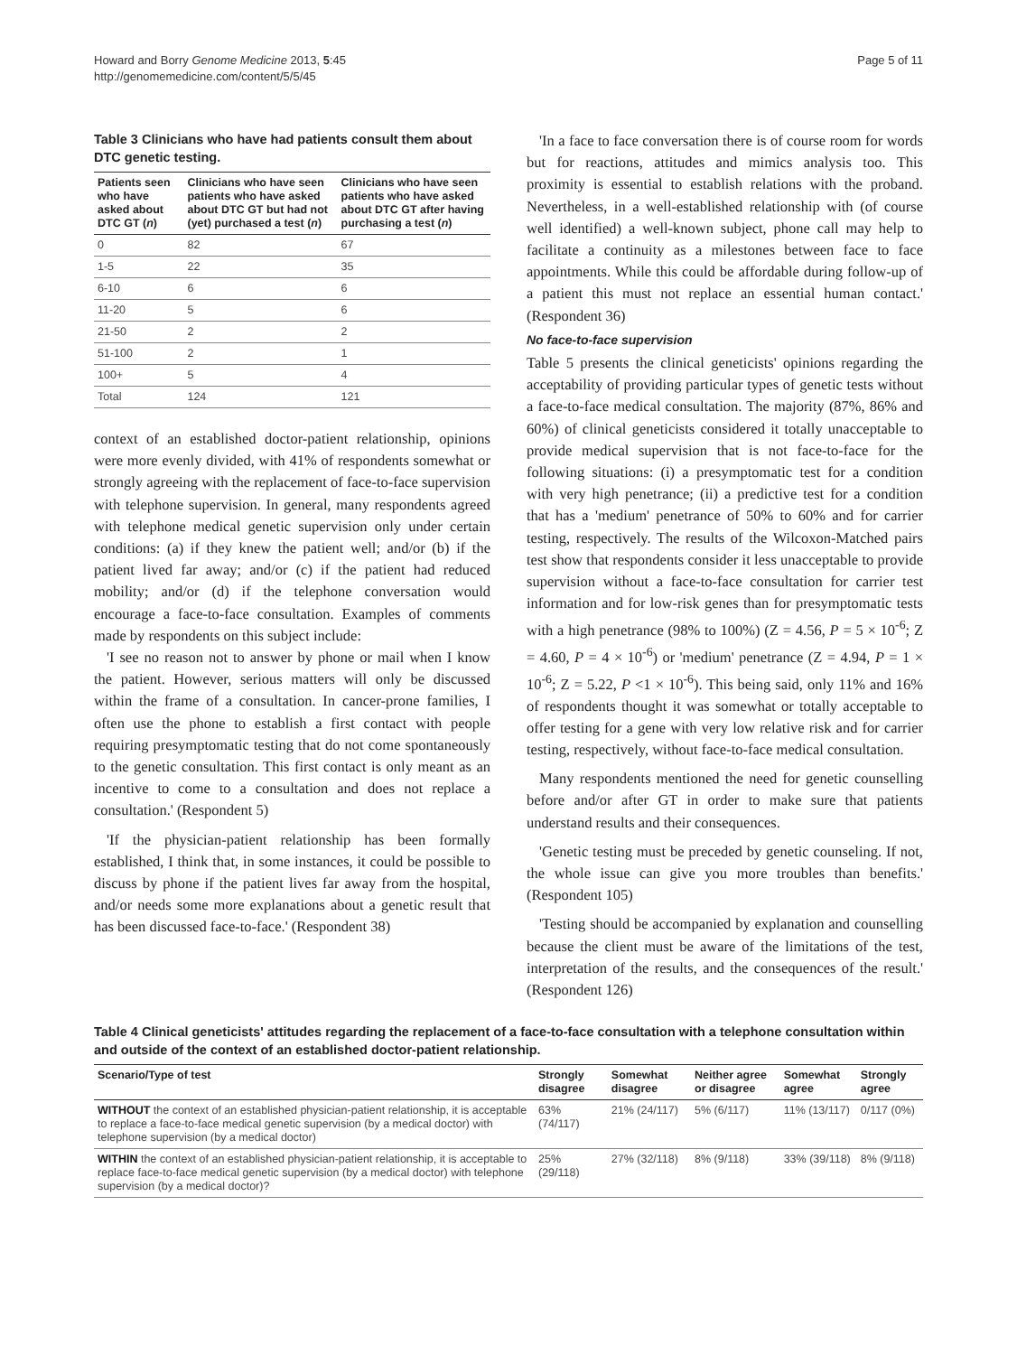Howard and Borry Genome Medicine 2013, 5:45
http://genomemedicine.com/content/5/5/45
Page 5 of 11
Table 3 Clinicians who have had patients consult them about DTC genetic testing.
| Patients seen who have asked about DTC GT ( n ) | Clinicians who have seen patients who have asked about DTC GT but had not (yet) purchased a test ( n ) | Clinicians who have seen patients who have asked about DTC GT after having purchasing a test ( n ) |
| --- | --- | --- |
| 0 | 82 | 67 |
| 1-5 | 22 | 35 |
| 6-10 | 6 | 6 |
| 11-20 | 5 | 6 |
| 21-50 | 2 | 2 |
| 51-100 | 2 | 1 |
| 100+ | 5 | 4 |
| Total | 124 | 121 |
context of an established doctor-patient relationship, opinions were more evenly divided, with 41% of respondents somewhat or strongly agreeing with the replacement of face-to-face supervision with telephone supervision. In general, many respondents agreed with telephone medical genetic supervision only under certain conditions: (a) if they knew the patient well; and/or (b) if the patient lived far away; and/or (c) if the patient had reduced mobility; and/or (d) if the telephone conversation would encourage a face-to-face consultation. Examples of comments made by respondents on this subject include:
'I see no reason not to answer by phone or mail when I know the patient. However, serious matters will only be discussed within the frame of a consultation. In cancer-prone families, I often use the phone to establish a first contact with people requiring presymptomatic testing that do not come spontaneously to the genetic consultation. This first contact is only meant as an incentive to come to a consultation and does not replace a consultation.' (Respondent 5)
'If the physician-patient relationship has been formally established, I think that, in some instances, it could be possible to discuss by phone if the patient lives far away from the hospital, and/or needs some more explanations about a genetic result that has been discussed face-to-face.' (Respondent 38)
'In a face to face conversation there is of course room for words but for reactions, attitudes and mimics analysis too. This proximity is essential to establish relations with the proband. Nevertheless, in a well-established relationship with (of course well identified) a well-known subject, phone call may help to facilitate a continuity as a milestones between face to face appointments. While this could be affordable during follow-up of a patient this must not replace an essential human contact.' (Respondent 36)
No face-to-face supervision
Table 5 presents the clinical geneticists' opinions regarding the acceptability of providing particular types of genetic tests without a face-to-face medical consultation. The majority (87%, 86% and 60%) of clinical geneticists considered it totally unacceptable to provide medical supervision that is not face-to-face for the following situations: (i) a presymptomatic test for a condition with very high penetrance; (ii) a predictive test for a condition that has a 'medium' penetrance of 50% to 60% and for carrier testing, respectively. The results of the Wilcoxon-Matched pairs test show that respondents consider it less unacceptable to provide supervision without a face-to-face consultation for carrier test information and for low-risk genes than for presymptomatic tests with a high penetrance (98% to 100%) (Z = 4.56, P = 5 × 10<sup>-6</sup>; Z = 4.60, P = 4 × 10<sup>-6</sup>) or 'medium' penetrance (Z = 4.94, P = 1 × 10<sup>-6</sup>; Z = 5.22, P <1 × 10<sup>-6</sup>). This being said, only 11% and 16% of respondents thought it was somewhat or totally acceptable to offer testing for a gene with very low relative risk and for carrier testing, respectively, without face-to-face medical consultation.
Many respondents mentioned the need for genetic counselling before and/or after GT in order to make sure that patients understand results and their consequences.
'Genetic testing must be preceded by genetic counseling. If not, the whole issue can give you more troubles than benefits.' (Respondent 105)
'Testing should be accompanied by explanation and counselling because the client must be aware of the limitations of the test, interpretation of the results, and the consequences of the result.' (Respondent 126)
Table 4 Clinical geneticists' attitudes regarding the replacement of a face-to-face consultation with a telephone consultation within and outside of the context of an established doctor-patient relationship.
| Scenario/Type of test | Strongly disagree | Somewhat disagree | Neither agree or disagree | Somewhat agree | Strongly agree |
| --- | --- | --- | --- | --- | --- |
| WITHOUT the context of an established physician-patient relationship, it is acceptable to replace a face-to-face medical genetic supervision (by a medical doctor) with telephone supervision (by a medical doctor) | 63% (74/117) | 21% (24/117) | 5% (6/117) | 11% (13/117) | 0/117 (0%) |
| WITHIN the context of an established physician-patient relationship, it is acceptable to replace face-to-face medical genetic supervision (by a medical doctor) with telephone supervision (by a medical doctor)? | 25% (29/118) | 27% (32/118) | 8% (9/118) | 33% (39/118) | 8% (9/118) |